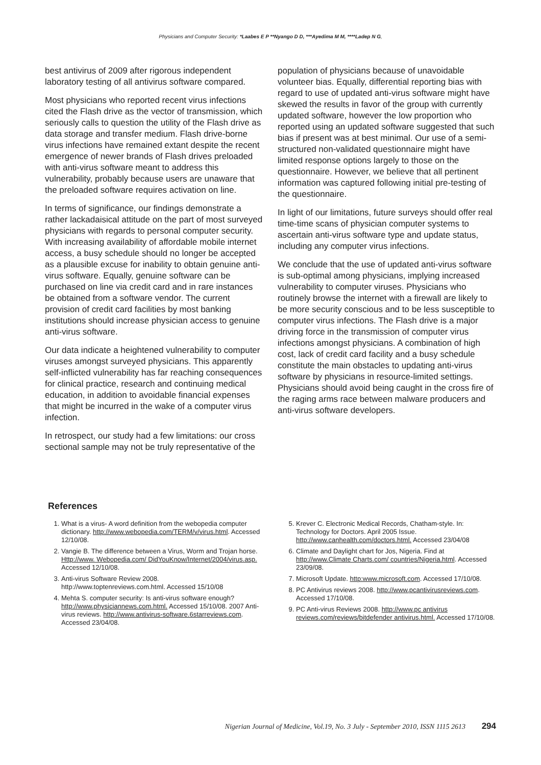Physicians and Computer Security: *Laabes E P **Nyango D D, ***Ayedima M M, ****Ladep N G,
best antivirus of 2009 after rigorous independent laboratory testing of all antivirus software compared.
Most physicians who reported recent virus infections cited the Flash drive as the vector of transmission, which seriously calls to question the utility of the Flash drive as data storage and transfer medium. Flash drive-borne virus infections have remained extant despite the recent emergence of newer brands of Flash drives preloaded with anti-virus software meant to address this vulnerability, probably because users are unaware that the preloaded software requires activation on line.
In terms of significance, our findings demonstrate a rather lackadaisical attitude on the part of most surveyed physicians with regards to personal computer security. With increasing availability of affordable mobile internet access, a busy schedule should no longer be accepted as a plausible excuse for inability to obtain genuine anti-virus software. Equally, genuine software can be purchased on line via credit card and in rare instances be obtained from a software vendor. The current provision of credit card facilities by most banking institutions should increase physician access to genuine anti-virus software.
Our data indicate a heightened vulnerability to computer viruses amongst surveyed physicians. This apparently self-inflicted vulnerability has far reaching consequences for clinical practice, research and continuing medical education, in addition to avoidable financial expenses that might be incurred in the wake of a computer virus infection.
In retrospect, our study had a few limitations: our cross sectional sample may not be truly representative of the
population of physicians because of unavoidable volunteer bias. Equally, differential reporting bias with regard to use of updated anti-virus software might have skewed the results in favor of the group with currently updated software, however the low proportion who reported using an updated software suggested that such bias if present was at best minimal. Our use of a semi-structured non-validated questionnaire might have limited response options largely to those on the questionnaire. However, we believe that all pertinent information was captured following initial pre-testing of the questionnaire.
In light of our limitations, future surveys should offer real time-time scans of physician computer systems to ascertain anti-virus software type and update status, including any computer virus infections.
We conclude that the use of updated anti-virus software is sub-optimal among physicians, implying increased vulnerability to computer viruses. Physicians who routinely browse the internet with a firewall are likely to be more security conscious and to be less susceptible to computer virus infections. The Flash drive is a major driving force in the transmission of computer virus infections amongst physicians. A combination of high cost, lack of credit card facility and a busy schedule constitute the main obstacles to updating anti-virus software by physicians in resource-limited settings. Physicians should avoid being caught in the cross fire of the raging arms race between malware producers and anti-virus software developers.
References
1. What is a virus- A word definition from the webopedia computer dictionary. http://www.webopedia.com/TERM/v/virus.html. Accessed 12/10/08.
2. Vangie B. The difference between a Virus, Worm and Trojan horse. Http://www. Webopedia.com/ DidYouKnow/Internet/2004/virus.asp. Accessed 12/10/08.
3. Anti-virus Software Review 2008. http://www.toptenreviews.com.html. Accessed 15/10/08
4. Mehta S. computer security: Is anti-virus software enough? http://www.physiciannews.com.html. Accessed 15/10/08. 2007 Anti-virus reviews. http://www.antivirus-software.6starreviews.com. Accessed 23/04/08.
5. Krever C. Electronic Medical Records, Chatham-style. In: Technology for Doctors. April 2005 Issue. http://www.canhealth.com/doctors.html. Accessed 23/04/08
6. Climate and Daylight chart for Jos, Nigeria. Find at http://www.Climate Charts.com/ countries/Nigeria.html. Accessed 23/09/08.
7. Microsoft Update. http:www.microsoft.com. Accessed 17/10/08.
8. PC Antivirus reviews 2008. http://www.pcantivirusreviews.com. Accessed 17/10/08.
9. PC Anti-virus Reviews 2008. http://www.pc antivirus reviews.com/reviews/bitdefender antivirus.html. Accessed 17/10/08.
Nigerian Journal of Medicine, Vol.19, No. 3 July - September 2010, ISSN 1115 2613 294